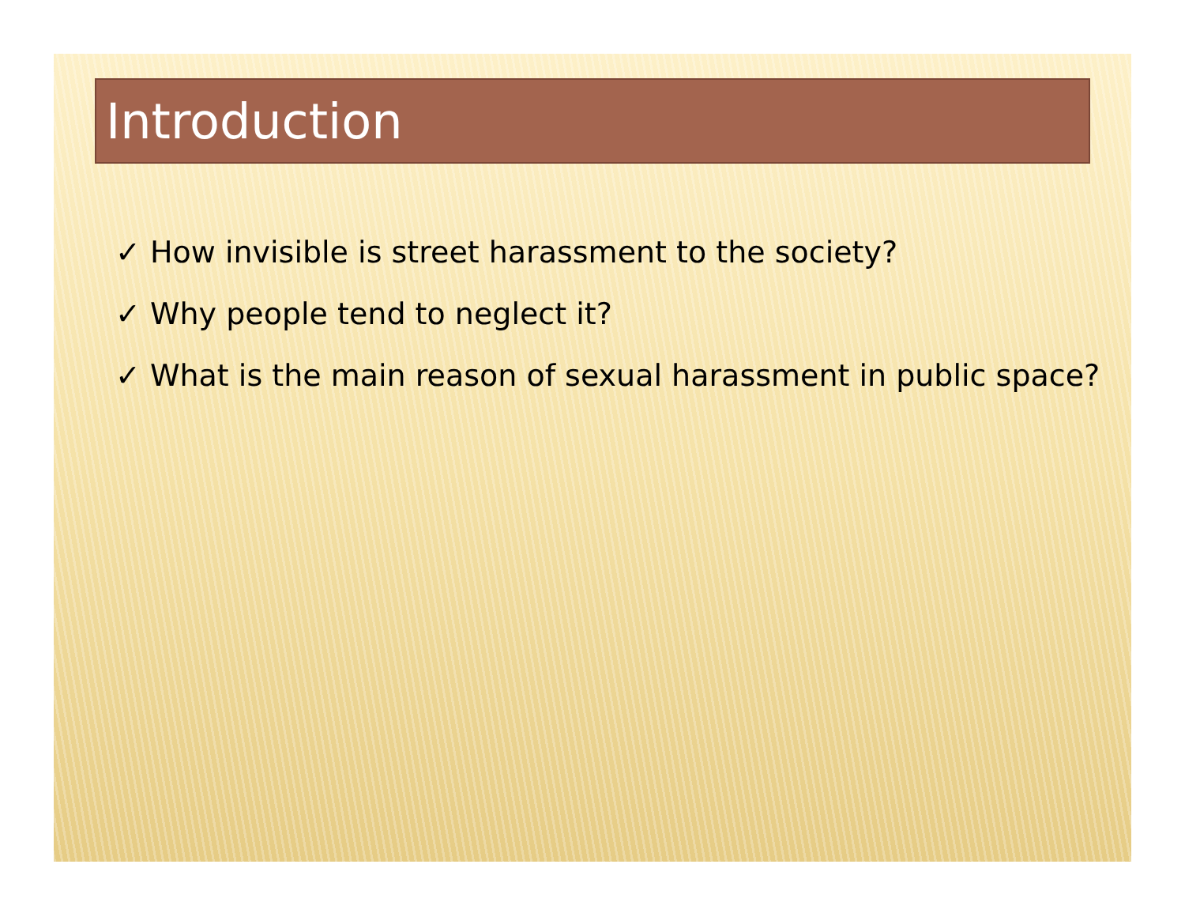Introduction
✓ How invisible is street harassment to the society?
✓ Why people tend to neglect it?
✓ What is the main reason of sexual harassment in public space?